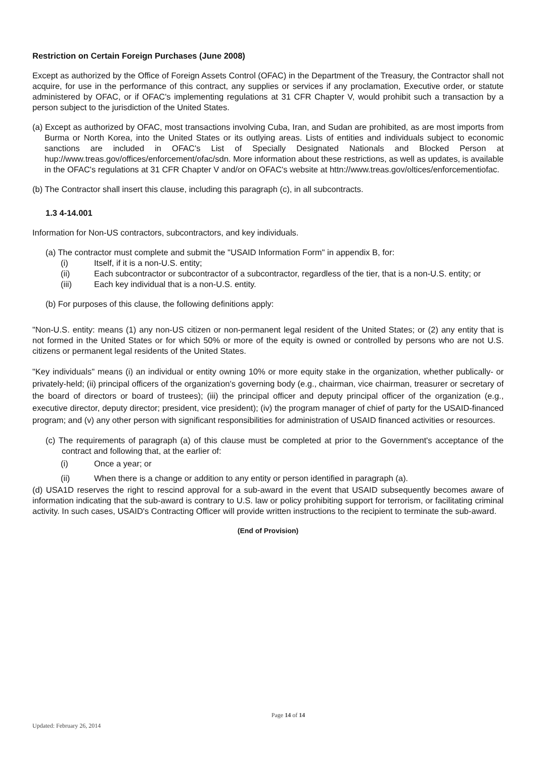Restriction on Certain Foreign Purchases (June 2008)
Except as authorized by the Office of Foreign Assets Control (OFAC) in the Department of the Treasury, the Contractor shall not acquire, for use in the performance of this contract, any supplies or services if any proclamation, Executive order, or statute administered by OFAC, or if OFAC's implementing regulations at 31 CFR Chapter V, would prohibit such a transaction by a person subject to the jurisdiction of the United States.
(a) Except as authorized by OFAC, most transactions involving Cuba, Iran, and Sudan are prohibited, as are most imports from Burma or North Korea, into the United States or its outlying areas. Lists of entities and individuals subject to economic sanctions are included in OFAC's List of Specially Designated Nationals and Blocked Person at hup://www.treas.gov/offices/enforcement/ofac/sdn. More information about these restrictions, as well as updates, is available in the OFAC's regulations at 31 CFR Chapter V and/or on OFAC's website at httn://www.treas.gov/oltices/enforcementiofac.
(b) The Contractor shall insert this clause, including this paragraph (c), in all subcontracts.
1.3 4-14.001
Information for Non-US contractors, subcontractors, and key individuals.
(a) The contractor must complete and submit the "USAID Information Form" in appendix B, for:
(i) Itself, if it is a non-U.S. entity;
(ii) Each subcontractor or subcontractor of a subcontractor, regardless of the tier, that is a non-U.S. entity; or
(iii) Each key individual that is a non-U.S. entity.
(b) For purposes of this clause, the following definitions apply:
"Non-U.S. entity: means (1) any non-US citizen or non-permanent legal resident of the United States; or (2) any entity that is not formed in the United States or for which 50% or more of the equity is owned or controlled by persons who are not U.S. citizens or permanent legal residents of the United States.
"Key individuals" means (i) an individual or entity owning 10% or more equity stake in the organization, whether publically- or privately-held; (ii) principal officers of the organization's governing body (e.g., chairman, vice chairman, treasurer or secretary of the board of directors or board of trustees); (iii) the principal officer and deputy principal officer of the organization (e.g., executive director, deputy director; president, vice president); (iv) the program manager of chief of party for the USAID-financed program; and (v) any other person with significant responsibilities for administration of USAID financed activities or resources.
(c) The requirements of paragraph (a) of this clause must be completed at prior to the Government's acceptance of the contract and following that, at the earlier of:
(i) Once a year; or
(ii) When there is a change or addition to any entity or person identified in paragraph (a).
(d) USA1D reserves the right to rescind approval for a sub-award in the event that USAID subsequently becomes aware of information indicating that the sub-award is contrary to U.S. law or policy prohibiting support for terrorism, or facilitating criminal activity. In such cases, USAID's Contracting Officer will provide written instructions to the recipient to terminate the sub-award.
(End of Provision)
Page 14 of 14
Updated: February 26, 2014